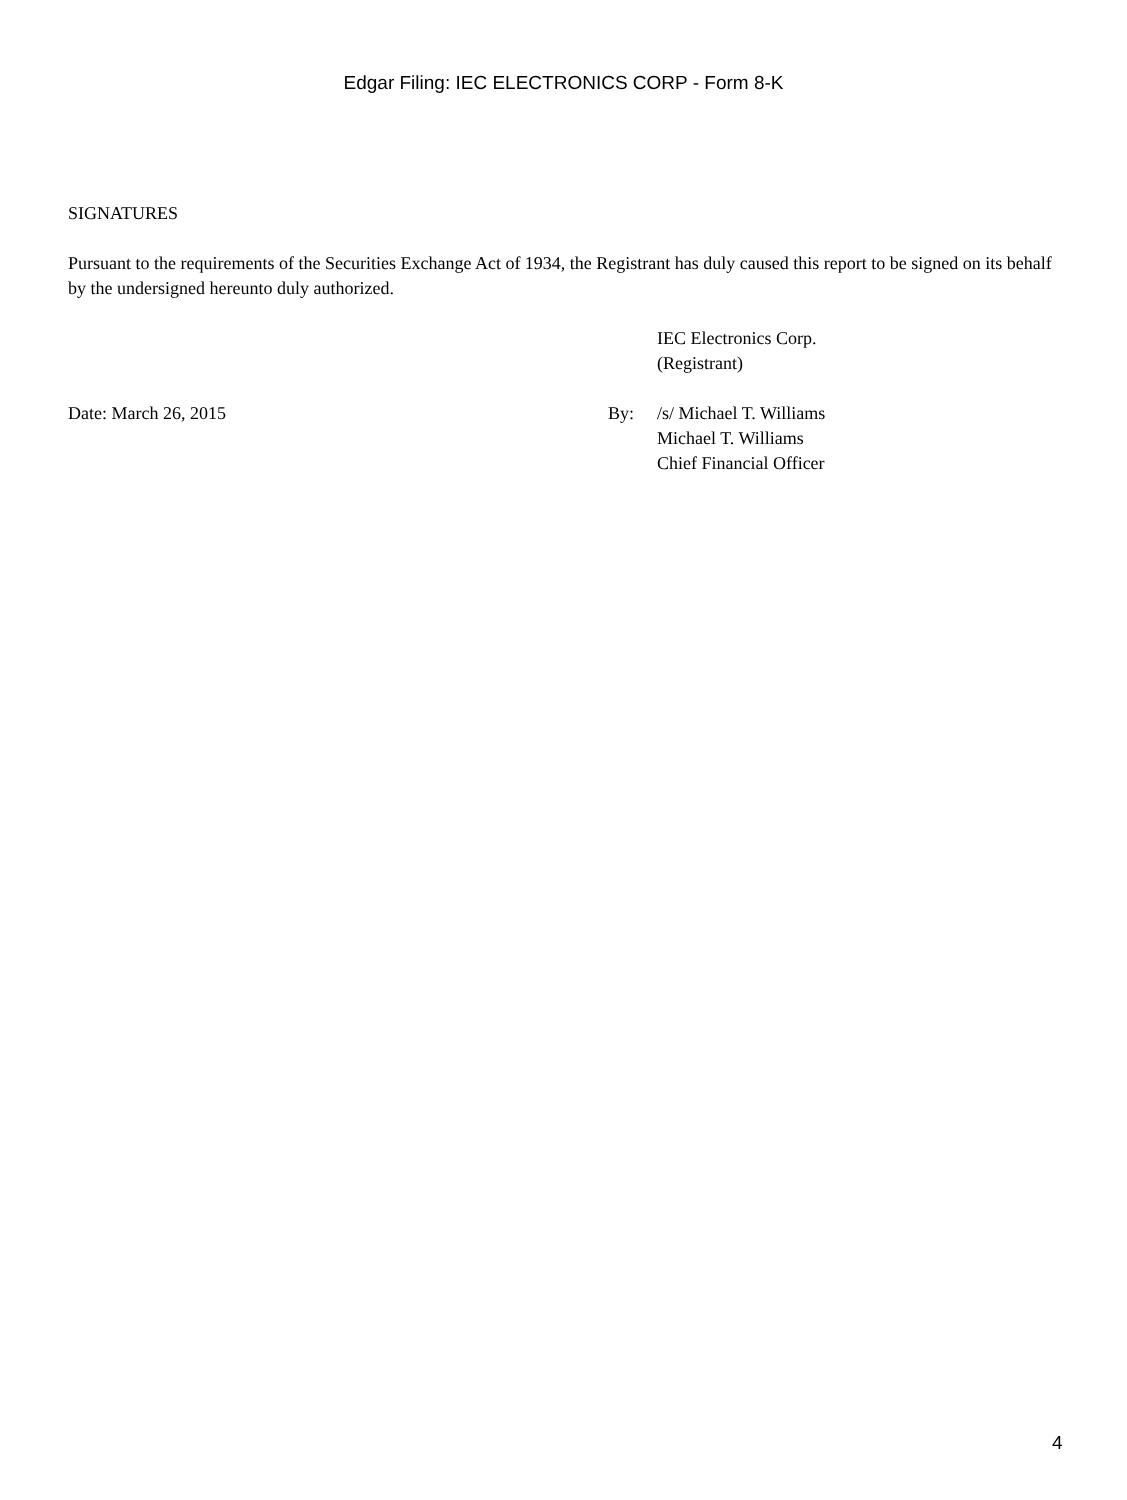Edgar Filing: IEC ELECTRONICS CORP - Form 8-K
SIGNATURES
Pursuant to the requirements of the Securities Exchange Act of 1934, the Registrant has duly caused this report to be signed on its behalf by the undersigned hereunto duly authorized.
| | | IEC Electronics Corp. (Registrant) |
| Date: March 26, 2015 | By: | /s/ Michael T. Williams Michael T. Williams Chief Financial Officer |
4